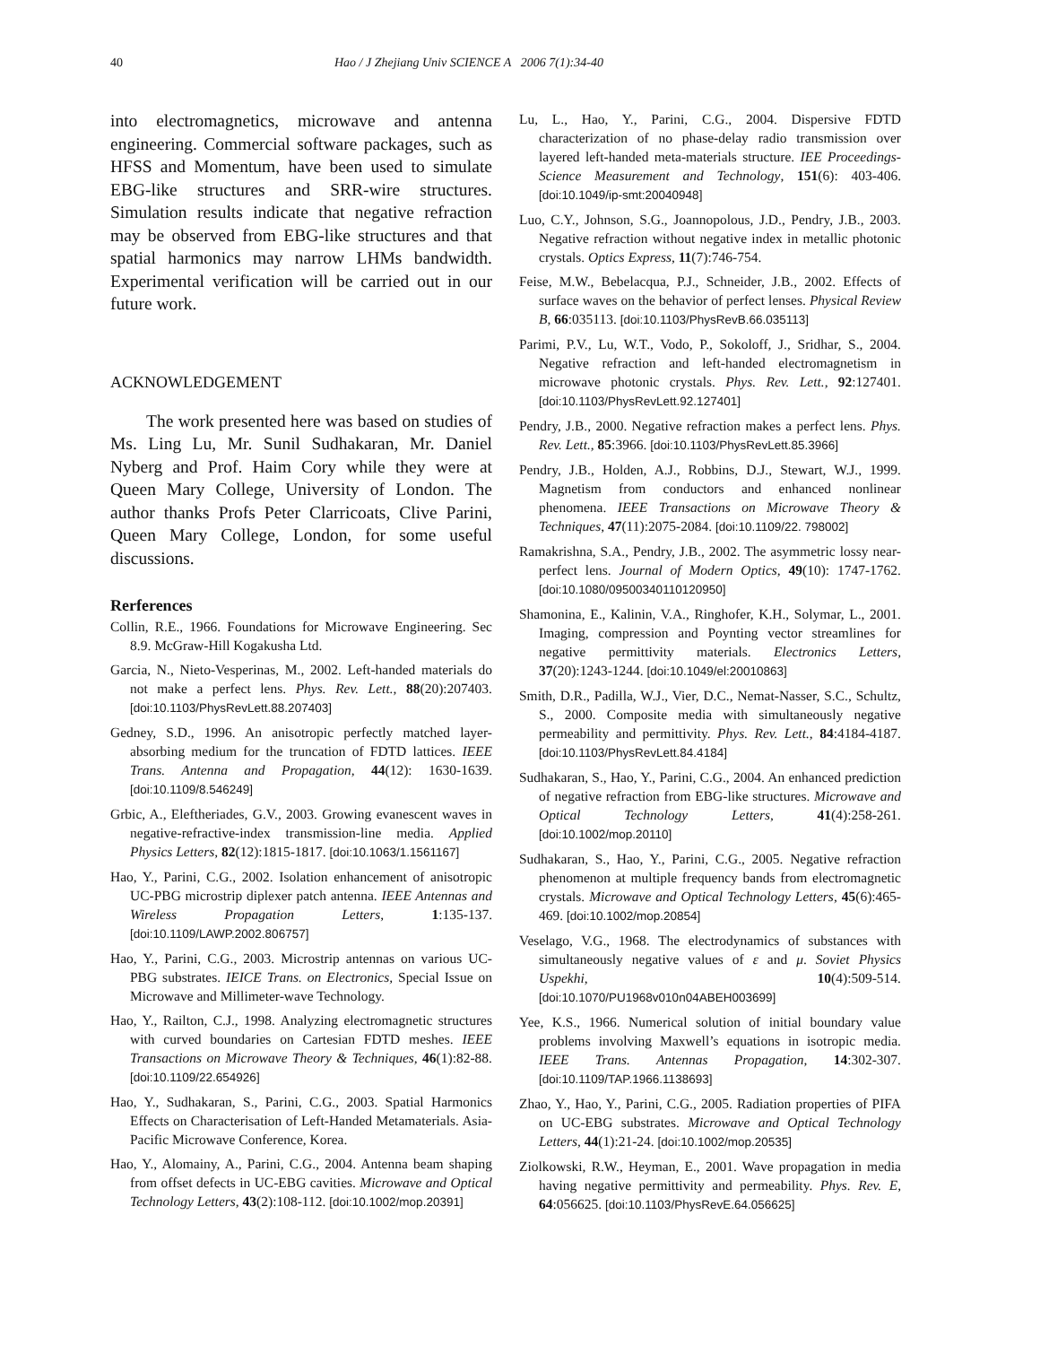40 Hao / J Zhejiang Univ SCIENCE A 2006 7(1):34-40
into electromagnetics, microwave and antenna engineering. Commercial software packages, such as HFSS and Momentum, have been used to simulate EBG-like structures and SRR-wire structures. Simulation results indicate that negative refraction may be observed from EBG-like structures and that spatial harmonics may narrow LHMs bandwidth. Experimental verification will be carried out in our future work.
ACKNOWLEDGEMENT
The work presented here was based on studies of Ms. Ling Lu, Mr. Sunil Sudhakaran, Mr. Daniel Nyberg and Prof. Haim Cory while they were at Queen Mary College, University of London. The author thanks Profs Peter Clarricoats, Clive Parini, Queen Mary College, London, for some useful discussions.
Rerferences
Collin, R.E., 1966. Foundations for Microwave Engineering. Sec 8.9. McGraw-Hill Kogakusha Ltd.
Garcia, N., Nieto-Vesperinas, M., 2002. Left-handed materials do not make a perfect lens. Phys. Rev. Lett., 88(20):207403. [doi:10.1103/PhysRevLett.88.207403]
Gedney, S.D., 1996. An anisotropic perfectly matched layer-absorbing medium for the truncation of FDTD lattices. IEEE Trans. Antenna and Propagation, 44(12): 1630-1639. [doi:10.1109/8.546249]
Grbic, A., Eleftheriades, G.V., 2003. Growing evanescent waves in negative-refractive-index transmission-line media. Applied Physics Letters, 82(12):1815-1817. [doi:10.1063/1.1561167]
Hao, Y., Parini, C.G., 2002. Isolation enhancement of anisotropic UC-PBG microstrip diplexer patch antenna. IEEE Antennas and Wireless Propagation Letters, 1:135-137. [doi:10.1109/LAWP.2002.806757]
Hao, Y., Parini, C.G., 2003. Microstrip antennas on various UC-PBG substrates. IEICE Trans. on Electronics, Special Issue on Microwave and Millimeter-wave Technology.
Hao, Y., Railton, C.J., 1998. Analyzing electromagnetic structures with curved boundaries on Cartesian FDTD meshes. IEEE Transactions on Microwave Theory & Techniques, 46(1):82-88. [doi:10.1109/22.654926]
Hao, Y., Sudhakaran, S., Parini, C.G., 2003. Spatial Harmonics Effects on Characterisation of Left-Handed Metamaterials. Asia-Pacific Microwave Conference, Korea.
Hao, Y., Alomainy, A., Parini, C.G., 2004. Antenna beam shaping from offset defects in UC-EBG cavities. Microwave and Optical Technology Letters, 43(2):108-112. [doi:10.1002/mop.20391]
Lu, L., Hao, Y., Parini, C.G., 2004. Dispersive FDTD characterization of no phase-delay radio transmission over layered left-handed meta-materials structure. IEE Proceedings-Science Measurement and Technology, 151(6): 403-406. [doi:10.1049/ip-smt:20040948]
Luo, C.Y., Johnson, S.G., Joannopolous, J.D., Pendry, J.B., 2003. Negative refraction without negative index in metallic photonic crystals. Optics Express, 11(7):746-754.
Feise, M.W., Bebelacqua, P.J., Schneider, J.B., 2002. Effects of surface waves on the behavior of perfect lenses. Physical Review B, 66:035113. [doi:10.1103/PhysRevB.66.035113]
Parimi, P.V., Lu, W.T., Vodo, P., Sokoloff, J., Sridhar, S., 2004. Negative refraction and left-handed electromagnetism in microwave photonic crystals. Phys. Rev. Lett., 92:127401. [doi:10.1103/PhysRevLett.92.127401]
Pendry, J.B., 2000. Negative refraction makes a perfect lens. Phys. Rev. Lett., 85:3966. [doi:10.1103/PhysRevLett.85.3966]
Pendry, J.B., Holden, A.J., Robbins, D.J., Stewart, W.J., 1999. Magnetism from conductors and enhanced nonlinear phenomena. IEEE Transactions on Microwave Theory & Techniques, 47(11):2075-2084. [doi:10.1109/22. 798002]
Ramakrishna, S.A., Pendry, J.B., 2002. The asymmetric lossy near-perfect lens. Journal of Modern Optics, 49(10): 1747-1762. [doi:10.1080/09500340110120950]
Shamonina, E., Kalinin, V.A., Ringhofer, K.H., Solymar, L., 2001. Imaging, compression and Poynting vector streamlines for negative permittivity materials. Electronics Letters, 37(20):1243-1244. [doi:10.1049/el:20010863]
Smith, D.R., Padilla, W.J., Vier, D.C., Nemat-Nasser, S.C., Schultz, S., 2000. Composite media with simultaneously negative permeability and permittivity. Phys. Rev. Lett., 84:4184-4187. [doi:10.1103/PhysRevLett.84.4184]
Sudhakaran, S., Hao, Y., Parini, C.G., 2004. An enhanced prediction of negative refraction from EBG-like structures. Microwave and Optical Technology Letters, 41(4):258-261. [doi:10.1002/mop.20110]
Sudhakaran, S., Hao, Y., Parini, C.G., 2005. Negative refraction phenomenon at multiple frequency bands from electromagnetic crystals. Microwave and Optical Technology Letters, 45(6):465-469. [doi:10.1002/mop.20854]
Veselago, V.G., 1968. The electrodynamics of substances with simultaneously negative values of ε and μ. Soviet Physics Uspekhi, 10(4):509-514. [doi:10.1070/PU1968v010n04ABEH003699]
Yee, K.S., 1966. Numerical solution of initial boundary value problems involving Maxwell’s equations in isotropic media. IEEE Trans. Antennas Propagation, 14:302-307. [doi:10.1109/TAP.1966.1138693]
Zhao, Y., Hao, Y., Parini, C.G., 2005. Radiation properties of PIFA on UC-EBG substrates. Microwave and Optical Technology Letters, 44(1):21-24. [doi:10.1002/mop.20535]
Ziolkowski, R.W., Heyman, E., 2001. Wave propagation in media having negative permittivity and permeability. Phys. Rev. E, 64:056625. [doi:10.1103/PhysRevE.64.056625]